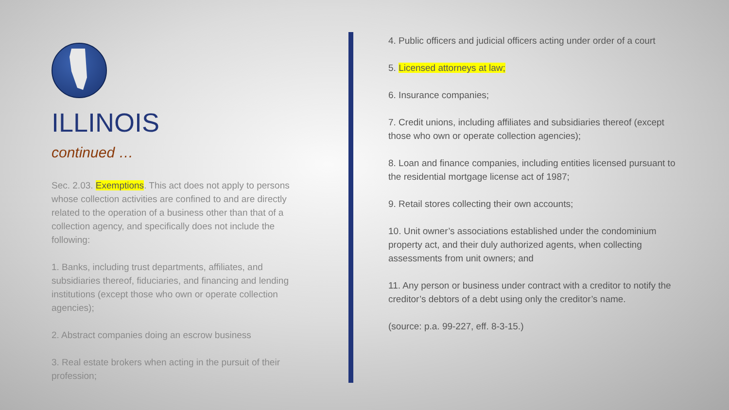ILLINOIS
continued …
Sec. 2.03. Exemptions. This act does not apply to persons whose collection activities are confined to and are directly related to the operation of a business other than that of a collection agency, and specifically does not include the following:
1. Banks, including trust departments, affiliates, and subsidiaries thereof, fiduciaries, and financing and lending institutions (except those who own or operate collection agencies);
2. Abstract companies doing an escrow business
3. Real estate brokers when acting in the pursuit of their profession;
4. Public officers and judicial officers acting under order of a court
5. Licensed attorneys at law;
6. Insurance companies;
7. Credit unions, including affiliates and subsidiaries thereof (except those who own or operate collection agencies);
8. Loan and finance companies, including entities licensed pursuant to the residential mortgage license act of 1987;
9. Retail stores collecting their own accounts;
10. Unit owner’s associations established under the condominium property act, and their duly authorized agents, when collecting assessments from unit owners; and
11. Any person or business under contract with a creditor to notify the creditor’s debtors of a debt using only the creditor’s name.
(source: p.a. 99-227, eff. 8-3-15.)